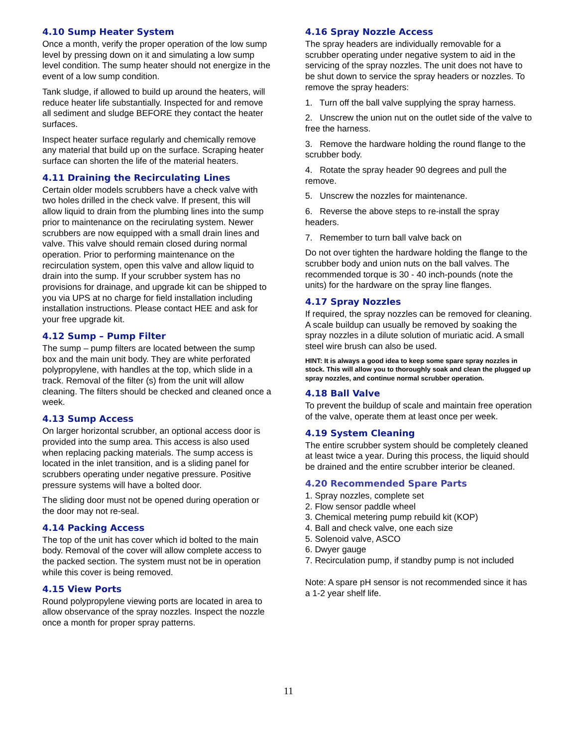4.10 Sump Heater System
Once a month, verify the proper operation of the low sump level by pressing down on it and simulating a low sump level condition. The sump heater should not energize in the event of a low sump condition.
Tank sludge, if allowed to build up around the heaters, will reduce heater life substantially. Inspected for and remove all sediment and sludge BEFORE they contact the heater surfaces.
Inspect heater surface regularly and chemically remove any material that build up on the surface. Scraping heater surface can shorten the life of the material heaters.
4.11 Draining the Recirculating Lines
Certain older models scrubbers have a check valve with two holes drilled in the check valve. If present, this will allow liquid to drain from the plumbing lines into the sump prior to maintenance on the recirulating system. Newer scrubbers are now equipped with a small drain lines and valve. This valve should remain closed during normal operation. Prior to performing maintenance on the recirculation system, open this valve and allow liquid to drain into the sump. If your scrubber system has no provisions for drainage, and upgrade kit can be shipped to you via UPS at no charge for field installation including installation instructions. Please contact HEE and ask for your free upgrade kit.
4.12 Sump – Pump Filter
The sump – pump filters are located between the sump box and the main unit body. They are white perforated polypropylene, with handles at the top, which slide in a track. Removal of the filter (s) from the unit will allow cleaning. The filters should be checked and cleaned once a week.
4.13 Sump Access
On larger horizontal scrubber, an optional access door is provided into the sump area. This access is also used when replacing packing materials. The sump access is located in the inlet transition, and is a sliding panel for scrubbers operating under negative pressure. Positive pressure systems will have a bolted door.
The sliding door must not be opened during operation or the door may not re-seal.
4.14 Packing Access
The top of the unit has cover which id bolted to the main body. Removal of the cover will allow complete access to the packed section. The system must not be in operation while this cover is being removed.
4.15 View Ports
Round polypropylene viewing ports are located in area to allow observance of the spray nozzles. Inspect the nozzle once a month for proper spray patterns.
4.16 Spray Nozzle Access
The spray headers are individually removable for a scrubber operating under negative system to aid in the servicing of the spray nozzles. The unit does not have to be shut down to service the spray headers or nozzles. To remove the spray headers:
1. Turn off the ball valve supplying the spray harness.
2. Unscrew the union nut on the outlet side of the valve to free the harness.
3. Remove the hardware holding the round flange to the scrubber body.
4. Rotate the spray header 90 degrees and pull the remove.
5. Unscrew the nozzles for maintenance.
6. Reverse the above steps to re-install the spray headers.
7. Remember to turn ball valve back on
Do not over tighten the hardware holding the flange to the scrubber body and union nuts on the ball valves. The recommended torque is 30 - 40 inch-pounds (note the units) for the hardware on the spray line flanges.
4.17 Spray Nozzles
If required, the spray nozzles can be removed for cleaning. A scale buildup can usually be removed by soaking the spray nozzles in a dilute solution of muriatic acid. A small steel wire brush can also be used.
HINT: It is always a good idea to keep some spare spray nozzles in stock. This will allow you to thoroughly soak and clean the plugged up spray nozzles, and continue normal scrubber operation.
4.18 Ball Valve
To prevent the buildup of scale and maintain free operation of the valve, operate them at least once per week.
4.19 System Cleaning
The entire scrubber system should be completely cleaned at least twice a year. During this process, the liquid should be drained and the entire scrubber interior be cleaned.
4.20 Recommended Spare Parts
1. Spray nozzles, complete set
2. Flow sensor paddle wheel
3. Chemical metering pump rebuild kit (KOP)
4. Ball and check valve, one each size
5. Solenoid valve, ASCO
6. Dwyer gauge
7. Recirculation pump, if standby pump is not included
Note: A spare pH sensor is not recommended since it has a 1-2 year shelf life.
11